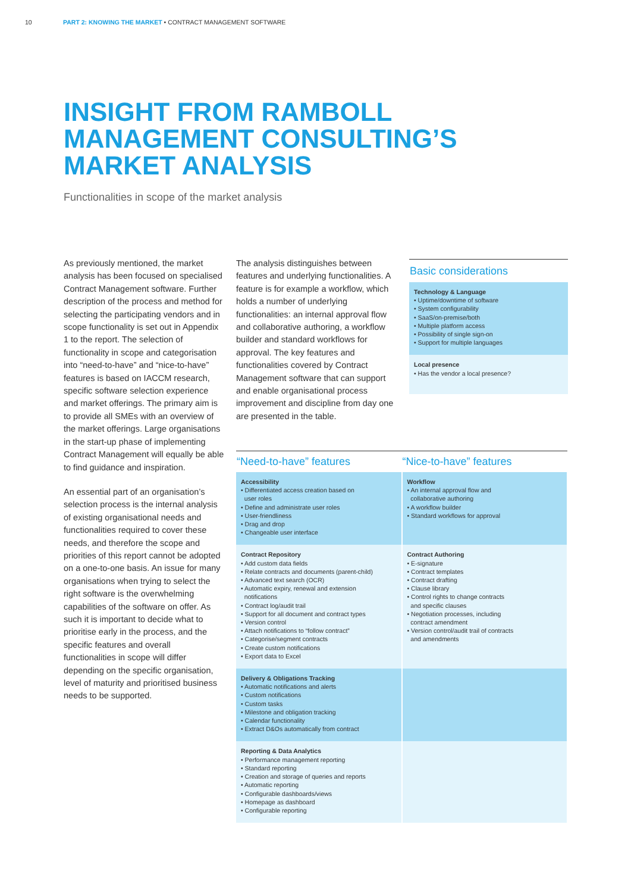10 PART 2: KNOWING THE MARKET • CONTRACT MANAGEMENT SOFTWARE
INSIGHT FROM RAMBOLL
MANAGEMENT CONSULTING’S
MARKET ANALYSIS
Functionalities in scope of the market analysis
As previously mentioned, the market analysis has been focused on specialised Contract Management software. Further description of the process and method for selecting the participating vendors and in scope functionality is set out in Appendix 1 to the report. The selection of functionality in scope and categorisation into “need-to-have” and “nice-to-have” features is based on IACCM research, specific software selection experience and market offerings. The primary aim is to provide all SMEs with an overview of the market offerings. Large organisations in the start-up phase of implementing Contract Management will equally be able to find guidance and inspiration.
An essential part of an organisation’s selection process is the internal analysis of existing organisational needs and functionalities required to cover these needs, and therefore the scope and priorities of this report cannot be adopted on a one-to-one basis. An issue for many organisations when trying to select the right software is the overwhelming capabilities of the software on offer. As such it is important to decide what to prioritise early in the process, and the specific features and overall functionalities in scope will differ depending on the specific organisation, level of maturity and prioritised business needs to be supported.
The analysis distinguishes between features and underlying functionalities. A feature is for example a workflow, which holds a number of underlying functionalities: an internal approval flow and collaborative authoring, a workflow builder and standard workflows for approval. The key features and functionalities covered by Contract Management software that can support and enable organisational process improvement and discipline from day one are presented in the table.
Basic considerations
Technology & Language
• Uptime/downtime of software
• System configurability
• SaaS/on-premise/both
• Multiple platform access
• Possibility of single sign-on
• Support for multiple languages
Local presence
• Has the vendor a local presence?
| “Need-to-have” features | “Nice-to-have” features |
| --- | --- |
| Accessibility • Differentiated access creation based on user roles • Define and administrate user roles • User-friendliness • Drag and drop • Changeable user interface | Workflow • An internal approval flow and collaborative authoring • A workflow builder • Standard workflows for approval |
| Contract Repository • Add custom data fields • Relate contracts and documents (parent-child) • Advanced text search (OCR) • Automatic expiry, renewal and extension notifications • Contract log/audit trail • Support for all document and contract types • Version control • Attach notifications to “follow contract” • Categorise/segment contracts • Create custom notifications • Export data to Excel | Contract Authoring • E-signature • Contract templates • Contract drafting • Clause library • Control rights to change contracts and specific clauses • Negotiation processes, including contract amendment • Version control/audit trail of contracts and amendments |
| Delivery & Obligations Tracking • Automatic notifications and alerts • Custom notifications • Custom tasks • Milestone and obligation tracking • Calendar functionality • Extract D&Os automatically from contract | |
| Reporting & Data Analytics • Performance management reporting • Standard reporting • Creation and storage of queries and reports • Automatic reporting • Configurable dashboards/views • Homepage as dashboard • Configurable reporting | |